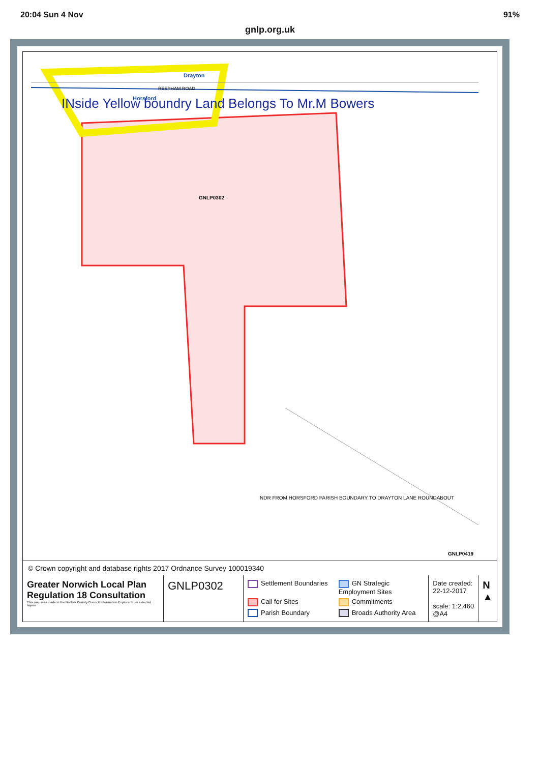20:04 Sun 4 Nov 91%
gnlp.org.uk
INside Yellow boundry Land Belongs To Mr.M Bowers
GNLP0302
Drayton
Horsford
REEPHAM ROAD
NDR FROM HORSFORD PARISH BOUNDARY TO DRAYTON LANE ROUNDABOUT
GNLP0419
© Crown copyright and database rights 2017 Ordnance Survey 100019340
Greater Norwich Local Plan
Regulation 18 Consultation
This map was made in the Norfolk County Council Information Explorer from selected layers
GNLP0302
Settlement Boundaries GN Strategic Employment Sites Call for Sites Commitments Parish Boundary Broads Authority Area
Date created:
22-12-2017
scale: 1:2,460
@A4
N
▲